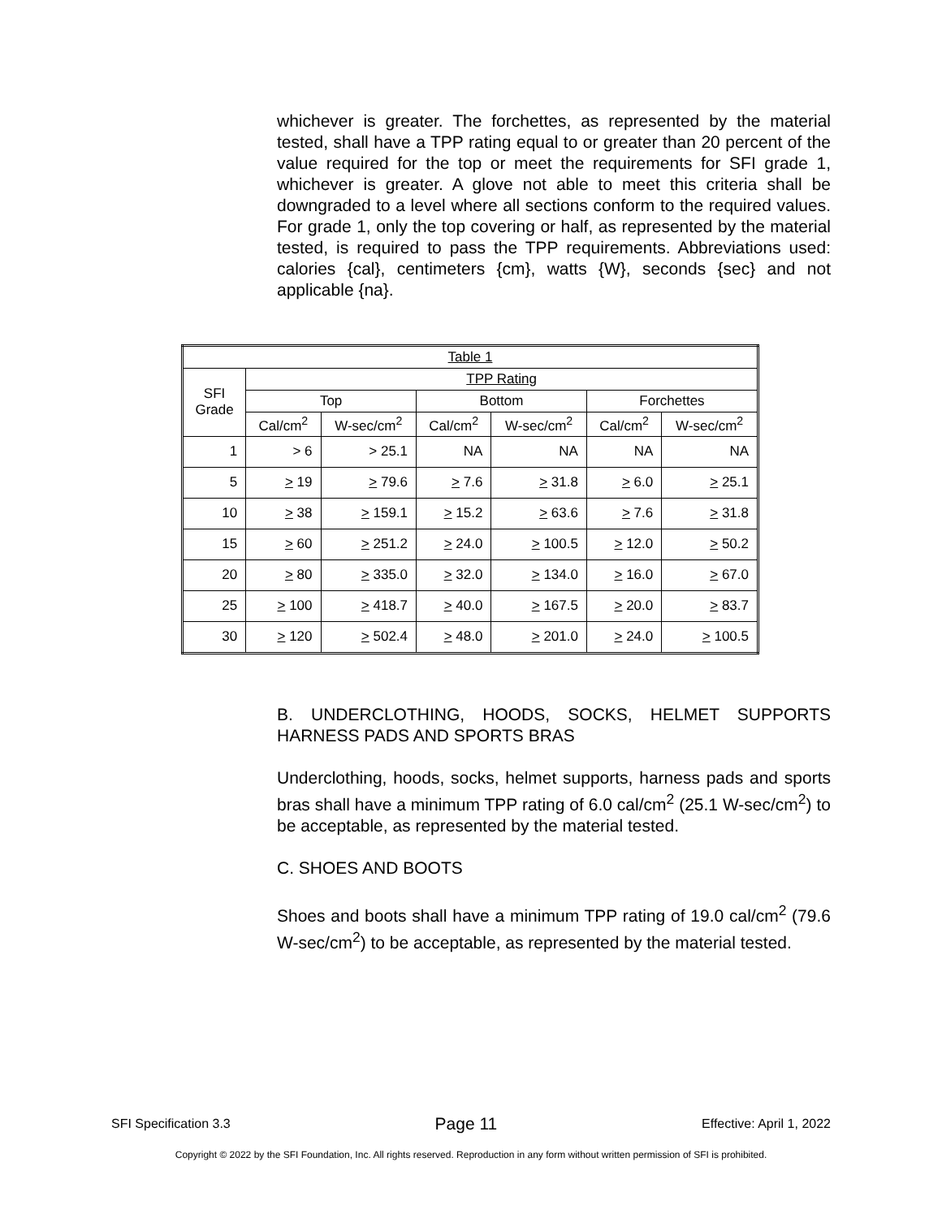whichever is greater. The forchettes, as represented by the material tested, shall have a TPP rating equal to or greater than 20 percent of the value required for the top or meet the requirements for SFI grade 1, whichever is greater. A glove not able to meet this criteria shall be downgraded to a level where all sections conform to the required values. For grade 1, only the top covering or half, as represented by the material tested, is required to pass the TPP requirements. Abbreviations used: calories {cal}, centimeters {cm}, watts {W}, seconds {sec} and not applicable {na}.
| Table 1 | | | | | | |
| --- | --- | --- | --- | --- | --- | --- |
| SFI Grade | TPP Rating | | | | | |
| | Top | | Bottom | | Forchettes | |
| | Cal/cm<sup>2</sup> | W-sec/cm<sup>2</sup> | Cal/cm<sup>2</sup> | W-sec/cm<sup>2</sup> | Cal/cm<sup>2</sup> | W-sec/cm<sup>2</sup> |
| 1 | > 6 | > 25.1 | NA | NA | NA | NA |
| 5 | > 19 | > 79.6 | > 7.6 | > 31.8 | > 6.0 | > 25.1 |
| 10 | > 38 | > 159.1 | > 15.2 | > 63.6 | > 7.6 | > 31.8 |
| 15 | > 60 | > 251.2 | > 24.0 | > 100.5 | > 12.0 | > 50.2 |
| 20 | > 80 | > 335.0 | > 32.0 | > 134.0 | > 16.0 | > 67.0 |
| 25 | > 100 | > 418.7 | > 40.0 | > 167.5 | > 20.0 | > 83.7 |
| 30 | > 120 | > 502.4 | > 48.0 | > 201.0 | > 24.0 | > 100.5 |
B. UNDERCLOTHING, HOODS, SOCKS, HELMET SUPPORTS HARNESS PADS AND SPORTS BRAS
Underclothing, hoods, socks, helmet supports, harness pads and sports bras shall have a minimum TPP rating of 6.0 cal/cm<sup>2</sup> (25.1 W-sec/cm<sup>2</sup>) to be acceptable, as represented by the material tested.
C. SHOES AND BOOTS
Shoes and boots shall have a minimum TPP rating of 19.0 cal/cm<sup>2</sup> (79.6 W-sec/cm<sup>2</sup>) to be acceptable, as represented by the material tested.
SFI Specification 3.3 Page 11 Effective: April 1, 2022
Copyright © 2022 by the SFI Foundation, Inc. All rights reserved. Reproduction in any form without written permission of SFI is prohibited.